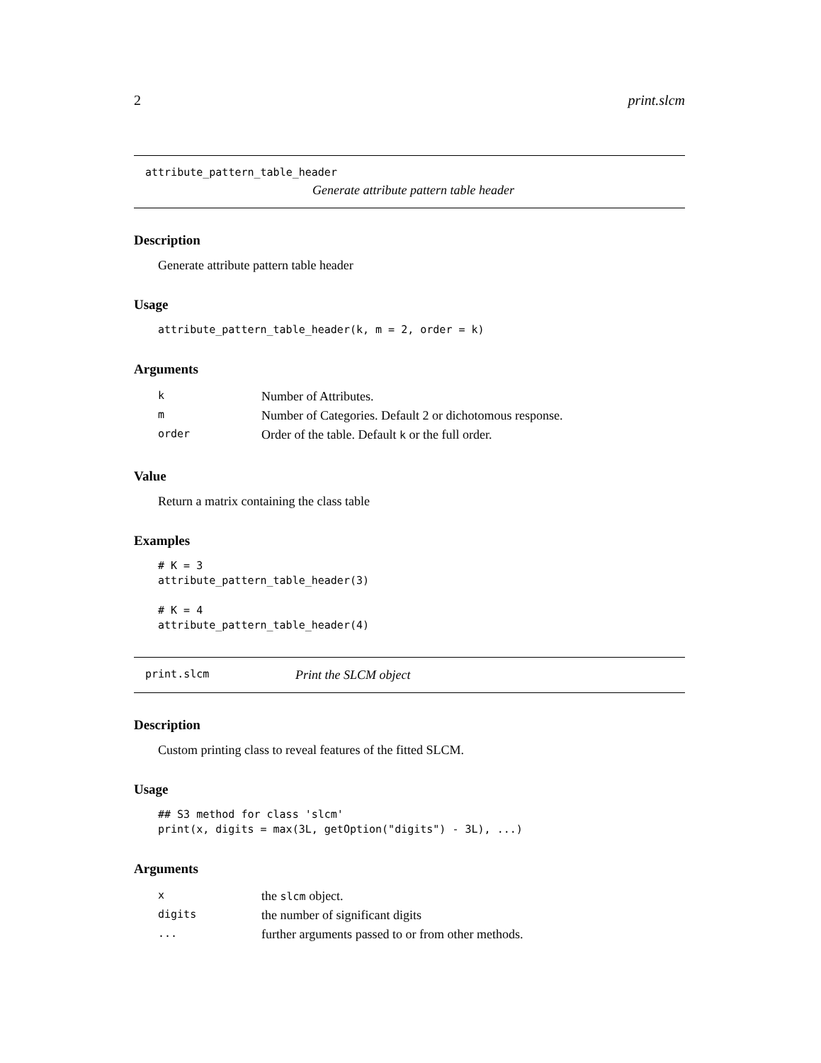2 print.slcm
attribute_pattern_table_header
Generate attribute pattern table header
Description
Generate attribute pattern table header
Usage
attribute_pattern_table_header(k, m = 2, order = k)
Arguments
| k | Number of Attributes. |
| m | Number of Categories. Default 2 or dichotomous response. |
| order | Order of the table. Default k or the full order. |
Value
Return a matrix containing the class table
Examples
# K = 3
attribute_pattern_table_header(3)

# K = 4
attribute_pattern_table_header(4)
print.slcm Print the SLCM object
Description
Custom printing class to reveal features of the fitted SLCM.
Usage
## S3 method for class 'slcm'
print(x, digits = max(3L, getOption("digits") - 3L), ...)
Arguments
| x | the slcm object. |
| digits | the number of significant digits |
| ... | further arguments passed to or from other methods. |